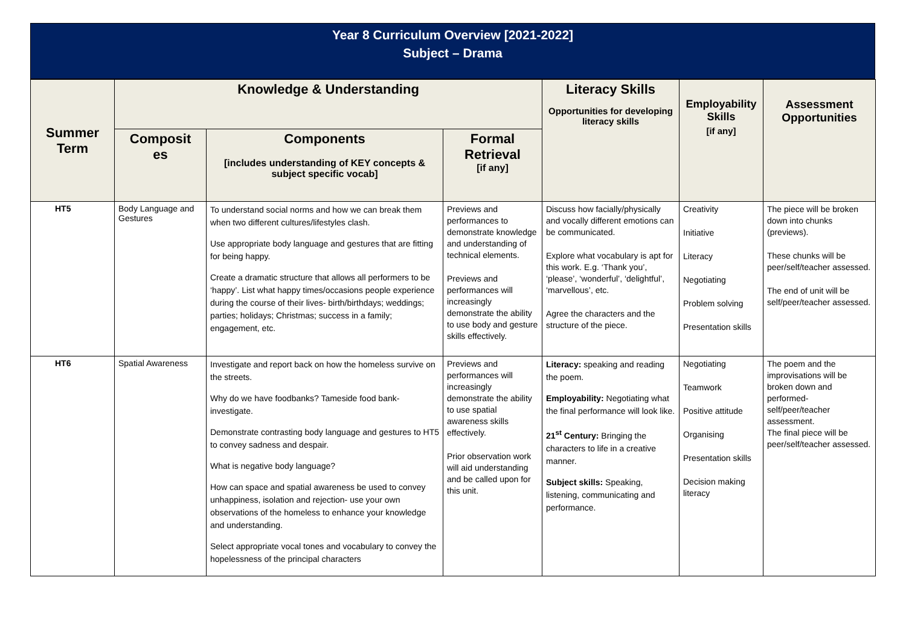Year 8 Curriculum Overview [2021-2022]
Subject – Drama
| Summer Term | Knowledge & Understanding | | | Literacy Skills Opportunities for developing literacy skills | Employability Skills [if any] | Assessment Opportunities |
| --- | --- | --- | --- | --- | --- | --- |
| | Composit es | Components [includes understanding of KEY concepts & subject specific vocab] | Formal Retrieval [if any] | | | |
| HT5 | Body Language and Gestures | To understand social norms and how we can break them when two different cultures/lifestyles clash. Use appropriate body language and gestures that are fitting for being happy. Create a dramatic structure that allows all performers to be ‘happy’. List what happy times/occasions people experience during the course of their lives- birth/birthdays; weddings; parties; holidays; Christmas; success in a family; engagement, etc. | Previews and performances to demonstrate knowledge and understanding of technical elements. Previews and performances will increasingly demonstrate the ability to use body and gesture skills effectively. | Discuss how facially/physically and vocally different emotions can be communicated. Explore what vocabulary is apt for this work. E.g. ‘Thank you’, ‘please’, ‘wonderful’, ‘delightful’, ‘marvellous’, etc. Agree the characters and the structure of the piece. | Creativity Initiative Literacy Negotiating Problem solving Presentation skills | The piece will be broken down into chunks (previews). These chunks will be peer/self/teacher assessed. The end of unit will be self/peer/teacher assessed. |
| HT6 | Spatial Awareness | Investigate and report back on how the homeless survive on the streets. Why do we have foodbanks? Tameside food bank- investigate. Demonstrate contrasting body language and gestures to HT5 to convey sadness and despair. What is negative body language? How can space and spatial awareness be used to convey unhappiness, isolation and rejection- use your own observations of the homeless to enhance your knowledge and understanding. Select appropriate vocal tones and vocabulary to convey the hopelessness of the principal characters | Previews and performances will increasingly demonstrate the ability to use spatial awareness skills effectively. Prior observation work will aid understanding and be called upon for this unit. | Literacy: speaking and reading the poem. Employability: Negotiating what the final performance will look like. 21<sup>st</sup> Century: Bringing the characters to life in a creative manner. Subject skills: Speaking, listening, communicating and performance. | Negotiating Teamwork Positive attitude Organising Presentation skills Decision making literacy | The poem and the improvisations will be broken down and performed- self/peer/teacher assessment. The final piece will be peer/self/teacher assessed. |